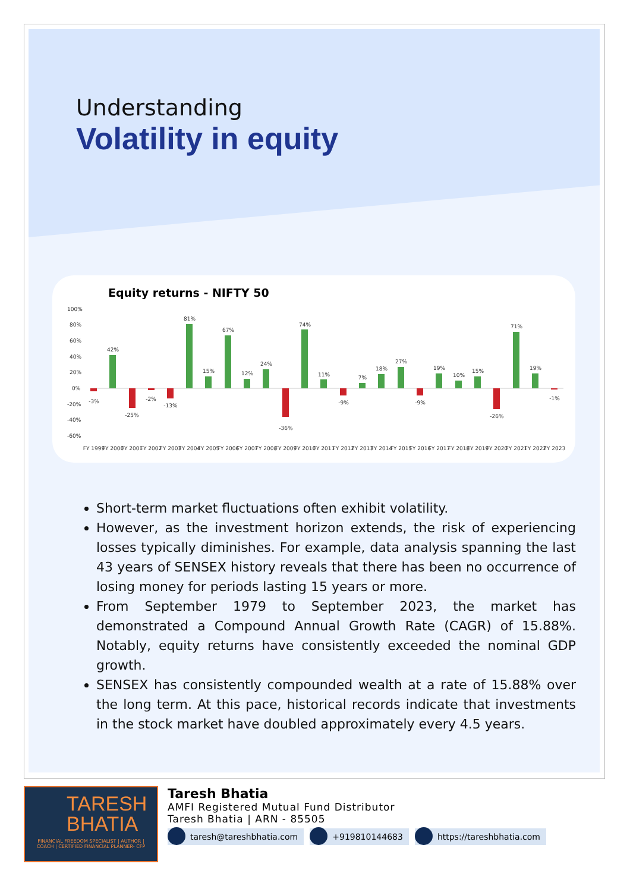Understanding
Volatility in equity
Equity returns - NIFTY 50
100%
80%
60%
40%
20%
0%
-20%
-40%
-60%
-3%
42%
-25%
-2%
-13%
81%
15%
67%
12%
24%
-36%
74%
11%
-9%
7%
18%
27%
-9%
19%
10%
15%
-26%
71%
19%
-1%
FY 1999
FY 2000
FY 2001
FY 2002
FY 2003
FY 2004
FY 2005
FY 2006
FY 2007
FY 2008
FY 2009
FY 2010
FY 2011
FY 2012
FY 2013
FY 2014
FY 2015
FY 2016
FY 2017
FY 2018
FY 2019
FY 2020
FY 2021
FY 2022
FY 2023
Short-term market fluctuations often exhibit volatility.
However, as the investment horizon extends, the risk of experiencing losses typically diminishes. For example, data analysis spanning the last 43 years of SENSEX history reveals that there has been no occurrence of losing money for periods lasting 15 years or more.
From September 1979 to September 2023, the market has demonstrated a Compound Annual Growth Rate (CAGR) of 15.88%. Notably, equity returns have consistently exceeded the nominal GDP growth.
SENSEX has consistently compounded wealth at a rate of 15.88% over the long term. At this pace, historical records indicate that investments in the stock market have doubled approximately every 4.5 years.
TARESH BHATIA
FINANCIAL FREEDOM SPECIALIST | AUTHOR | COACH | CERTIFIED FINANCIAL PLANNER- CFP
Taresh Bhatia
AMFI Registered Mutual Fund Distributor
Taresh Bhatia | ARN - 85505
taresh@tareshbhatia.com +919810144683 https://tareshbhatia.com